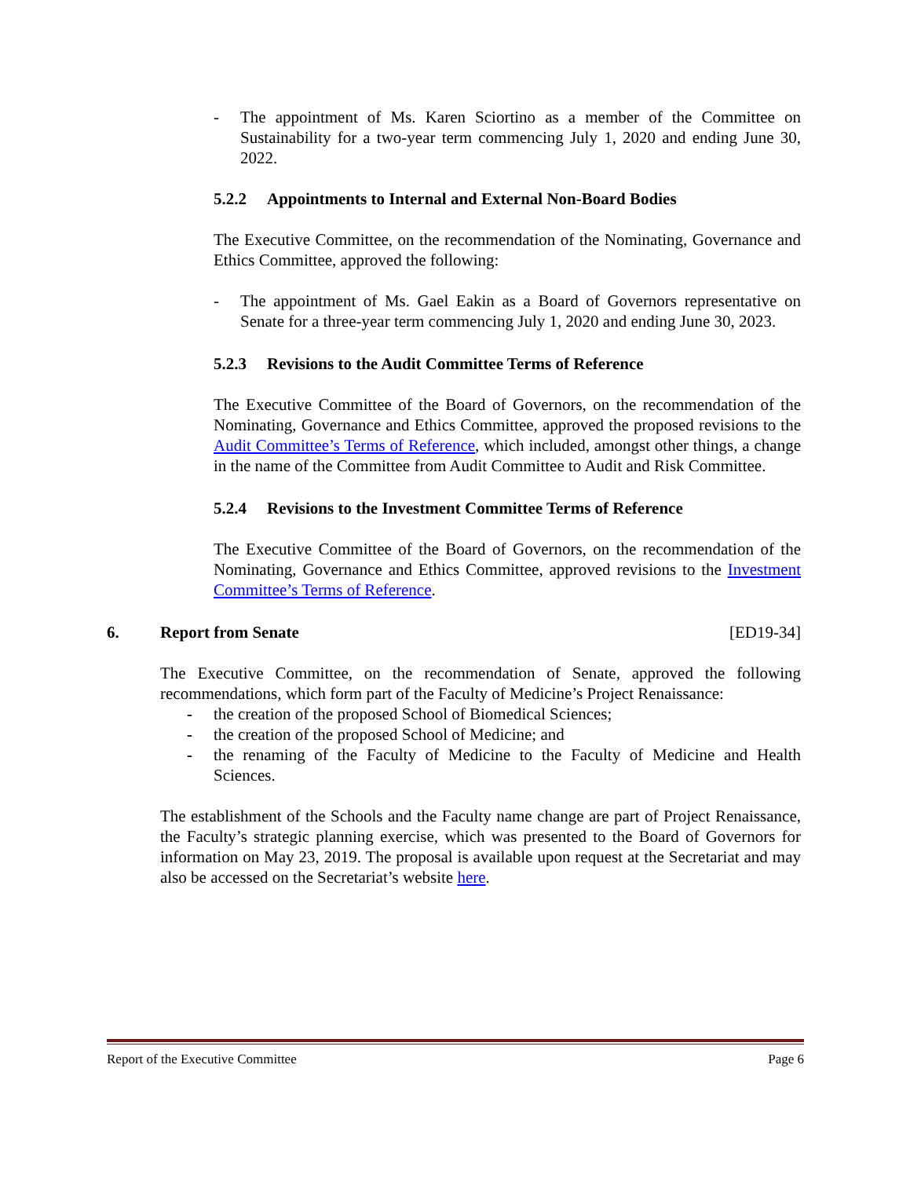- The appointment of Ms. Karen Sciortino as a member of the Committee on Sustainability for a two-year term commencing July 1, 2020 and ending June 30, 2022.
5.2.2 Appointments to Internal and External Non-Board Bodies
The Executive Committee, on the recommendation of the Nominating, Governance and Ethics Committee, approved the following:
- The appointment of Ms. Gael Eakin as a Board of Governors representative on Senate for a three-year term commencing July 1, 2020 and ending June 30, 2023.
5.2.3 Revisions to the Audit Committee Terms of Reference
The Executive Committee of the Board of Governors, on the recommendation of the Nominating, Governance and Ethics Committee, approved the proposed revisions to the Audit Committee’s Terms of Reference, which included, amongst other things, a change in the name of the Committee from Audit Committee to Audit and Risk Committee.
5.2.4 Revisions to the Investment Committee Terms of Reference
The Executive Committee of the Board of Governors, on the recommendation of the Nominating, Governance and Ethics Committee, approved revisions to the Investment Committee’s Terms of Reference.
6. Report from Senate [ED19-34]
The Executive Committee, on the recommendation of Senate, approved the following recommendations, which form part of the Faculty of Medicine’s Project Renaissance:
- the creation of the proposed School of Biomedical Sciences;
- the creation of the proposed School of Medicine; and
- the renaming of the Faculty of Medicine to the Faculty of Medicine and Health Sciences.
The establishment of the Schools and the Faculty name change are part of Project Renaissance, the Faculty’s strategic planning exercise, which was presented to the Board of Governors for information on May 23, 2019. The proposal is available upon request at the Secretariat and may also be accessed on the Secretariat’s website here.
Report of the Executive Committee Page 6